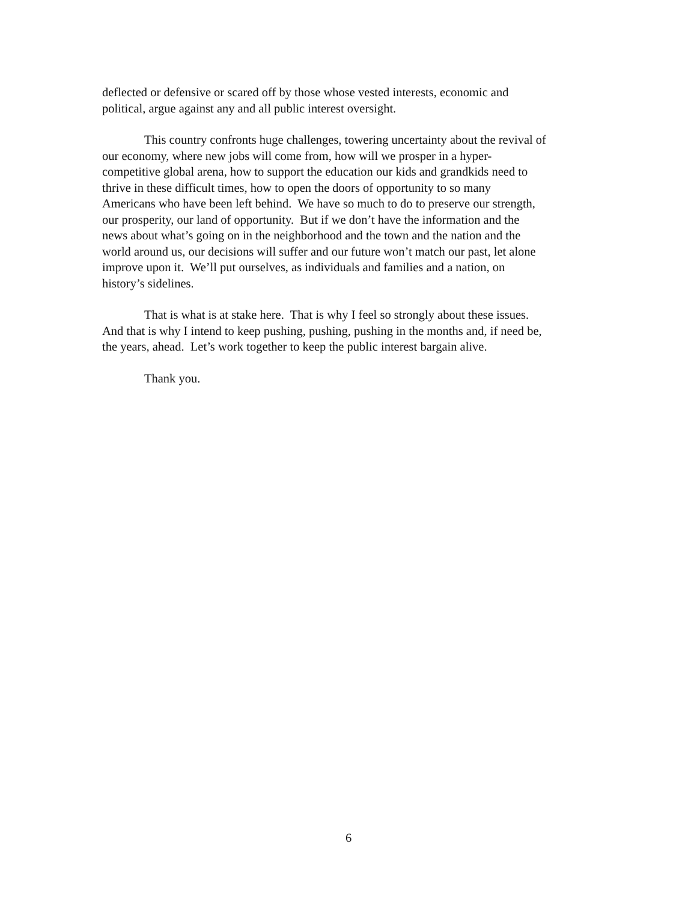deflected or defensive or scared off by those whose vested interests, economic and
political, argue against any and all public interest oversight.
This country confronts huge challenges, towering uncertainty about the revival of
our economy, where new jobs will come from, how will we prosper in a hyper-
competitive global arena, how to support the education our kids and grandkids need to
thrive in these difficult times, how to open the doors of opportunity to so many
Americans who have been left behind. We have so much to do to preserve our strength,
our prosperity, our land of opportunity. But if we don’t have the information and the
news about what’s going on in the neighborhood and the town and the nation and the
world around us, our decisions will suffer and our future won’t match our past, let alone
improve upon it. We’ll put ourselves, as individuals and families and a nation, on
history’s sidelines.
That is what is at stake here. That is why I feel so strongly about these issues.
And that is why I intend to keep pushing, pushing, pushing in the months and, if need be,
the years, ahead. Let’s work together to keep the public interest bargain alive.
Thank you.
6